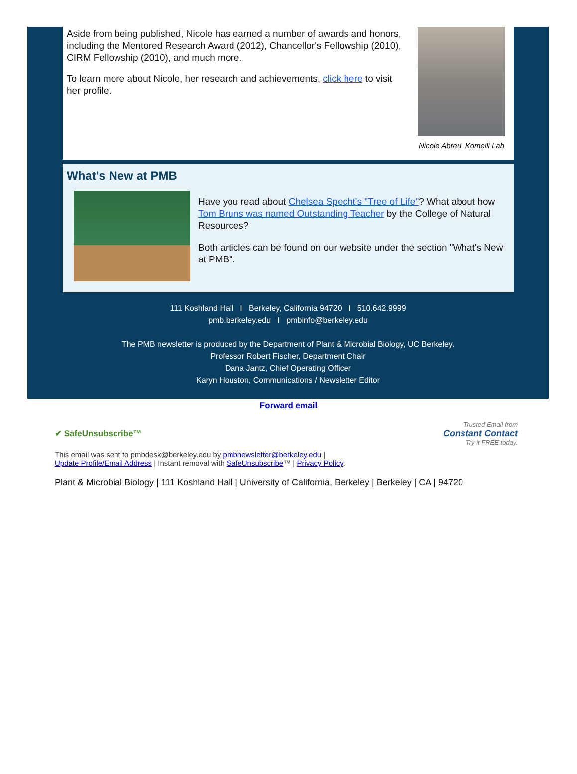Aside from being published, Nicole has earned a number of awards and honors, including the Mentored Research Award (2012), Chancellor's Fellowship (2010), CIRM Fellowship (2010), and much more.
To learn more about Nicole, her research and achievements, click here to visit her profile.
Nicole Abreu, Komeili Lab
What's New at PMB
Have you read about Chelsea Specht's "Tree of Life"? What about how Tom Bruns was named Outstanding Teacher by the College of Natural Resources?
Both articles can be found on our website under the section "What's New at PMB".
111 Koshland Hall I Berkeley, California 94720 I 510.642.9999
pmb.berkeley.edu I pmbinfo@berkeley.edu
The PMB newsletter is produced by the Department of Plant & Microbial Biology, UC Berkeley.
Professor Robert Fischer, Department Chair
Dana Jantz, Chief Operating Officer
Karyn Houston, Communications / Newsletter Editor
Forward email
✔ SafeUnsubscribe™ Trusted Email from
Constant Contact
Try it FREE today.
This email was sent to pmbdesk@berkeley.edu by pmbnewsletter@berkeley.edu |
Update Profile/Email Address | Instant removal with SafeUnsubscribe™ | Privacy Policy.
Plant & Microbial Biology | 111 Koshland Hall | University of California, Berkeley | Berkeley | CA | 94720